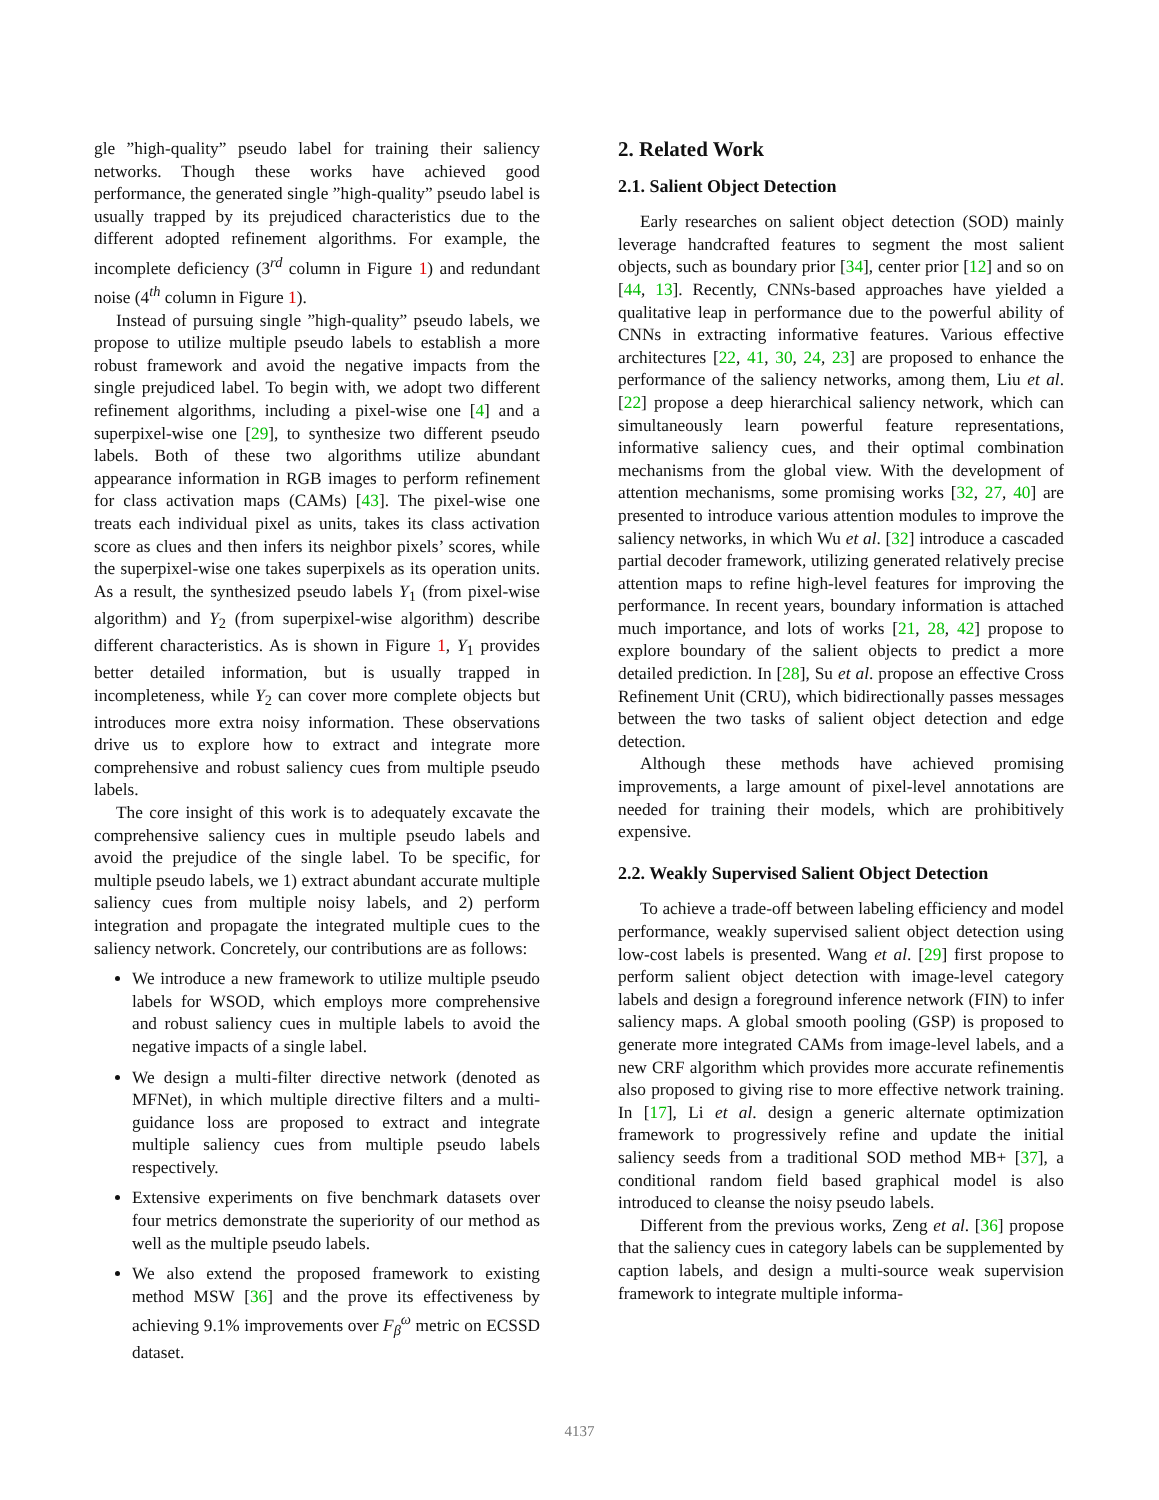gle ”high-quality” pseudo label for training their saliency networks. Though these works have achieved good performance, the generated single ”high-quality” pseudo label is usually trapped by its prejudiced characteristics due to the different adopted refinement algorithms. For example, the incomplete deficiency (3<sup>rd</sup> column in Figure 1) and redundant noise (4<sup>th</sup> column in Figure 1).
Instead of pursuing single ”high-quality” pseudo labels, we propose to utilize multiple pseudo labels to establish a more robust framework and avoid the negative impacts from the single prejudiced label. To begin with, we adopt two different refinement algorithms, including a pixel-wise one [4] and a superpixel-wise one [29], to synthesize two different pseudo labels. Both of these two algorithms utilize abundant appearance information in RGB images to perform refinement for class activation maps (CAMs) [43]. The pixel-wise one treats each individual pixel as units, takes its class activation score as clues and then infers its neighbor pixels’ scores, while the superpixel-wise one takes superpixels as its operation units. As a result, the synthesized pseudo labels Y<sub>1</sub> (from pixel-wise algorithm) and Y<sub>2</sub> (from superpixel-wise algorithm) describe different characteristics. As is shown in Figure 1, Y<sub>1</sub> provides better detailed information, but is usually trapped in incompleteness, while Y<sub>2</sub> can cover more complete objects but introduces more extra noisy information. These observations drive us to explore how to extract and integrate more comprehensive and robust saliency cues from multiple pseudo labels.
The core insight of this work is to adequately excavate the comprehensive saliency cues in multiple pseudo labels and avoid the prejudice of the single label. To be specific, for multiple pseudo labels, we 1) extract abundant accurate multiple saliency cues from multiple noisy labels, and 2) perform integration and propagate the integrated multiple cues to the saliency network. Concretely, our contributions are as follows:
We introduce a new framework to utilize multiple pseudo labels for WSOD, which employs more comprehensive and robust saliency cues in multiple labels to avoid the negative impacts of a single label.
We design a multi-filter directive network (denoted as MFNet), in which multiple directive filters and a multi-guidance loss are proposed to extract and integrate multiple saliency cues from multiple pseudo labels respectively.
Extensive experiments on five benchmark datasets over four metrics demonstrate the superiority of our method as well as the multiple pseudo labels.
We also extend the proposed framework to existing method MSW [36] and the prove its effectiveness by achieving 9.1% improvements over F<sub>β</sub><sup>ω</sup> metric on ECSSD dataset.
2. Related Work
2.1. Salient Object Detection
Early researches on salient object detection (SOD) mainly leverage handcrafted features to segment the most salient objects, such as boundary prior [34], center prior [12] and so on [44, 13]. Recently, CNNs-based approaches have yielded a qualitative leap in performance due to the powerful ability of CNNs in extracting informative features. Various effective architectures [22, 41, 30, 24, 23] are proposed to enhance the performance of the saliency networks, among them, Liu et al. [22] propose a deep hierarchical saliency network, which can simultaneously learn powerful feature representations, informative saliency cues, and their optimal combination mechanisms from the global view. With the development of attention mechanisms, some promising works [32, 27, 40] are presented to introduce various attention modules to improve the saliency networks, in which Wu et al. [32] introduce a cascaded partial decoder framework, utilizing generated relatively precise attention maps to refine high-level features for improving the performance. In recent years, boundary information is attached much importance, and lots of works [21, 28, 42] propose to explore boundary of the salient objects to predict a more detailed prediction. In [28], Su et al. propose an effective Cross Refinement Unit (CRU), which bidirectionally passes messages between the two tasks of salient object detection and edge detection.
Although these methods have achieved promising improvements, a large amount of pixel-level annotations are needed for training their models, which are prohibitively expensive.
2.2. Weakly Supervised Salient Object Detection
To achieve a trade-off between labeling efficiency and model performance, weakly supervised salient object detection using low-cost labels is presented. Wang et al. [29] first propose to perform salient object detection with image-level category labels and design a foreground inference network (FIN) to infer saliency maps. A global smooth pooling (GSP) is proposed to generate more integrated CAMs from image-level labels, and a new CRF algorithm which provides more accurate refinementis also proposed to giving rise to more effective network training. In [17], Li et al. design a generic alternate optimization framework to progressively refine and update the initial saliency seeds from a traditional SOD method MB+ [37], a conditional random field based graphical model is also introduced to cleanse the noisy pseudo labels.
Different from the previous works, Zeng et al. [36] propose that the saliency cues in category labels can be supplemented by caption labels, and design a multi-source weak supervision framework to integrate multiple informa-
4137